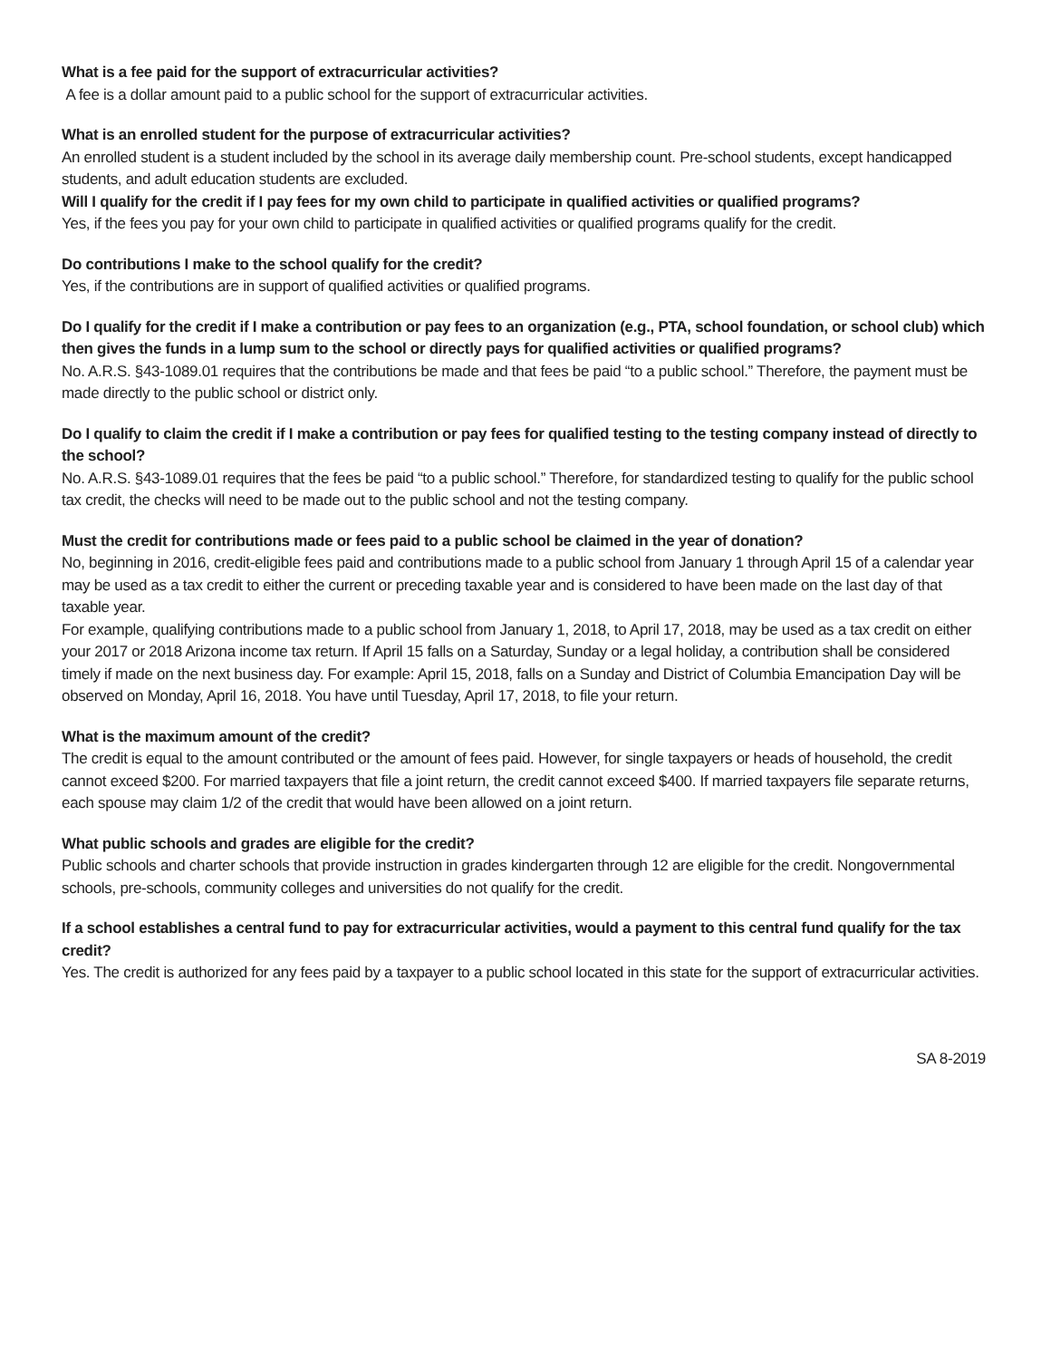What is a fee paid for the support of extracurricular activities?
A fee is a dollar amount paid to a public school for the support of extracurricular activities.
What is an enrolled student for the purpose of extracurricular activities?
An enrolled student is a student included by the school in its average daily membership count. Pre-school students, except handicapped students, and adult education students are excluded.
Will I qualify for the credit if I pay fees for my own child to participate in qualified activities or qualified programs?
Yes, if the fees you pay for your own child to participate in qualified activities or qualified programs qualify for the credit.
Do contributions I make to the school qualify for the credit?
Yes, if the contributions are in support of qualified activities or qualified programs.
Do I qualify for the credit if I make a contribution or pay fees to an organization (e.g., PTA, school foundation, or school club) which then gives the funds in a lump sum to the school or directly pays for qualified activities or qualified programs?
No. A.R.S. §43-1089.01 requires that the contributions be made and that fees be paid “to a public school.” Therefore, the payment must be made directly to the public school or district only.
Do I qualify to claim the credit if I make a contribution or pay fees for qualified testing to the testing company instead of directly to the school?
No. A.R.S. §43-1089.01 requires that the fees be paid “to a public school.” Therefore, for standardized testing to qualify for the public school tax credit, the checks will need to be made out to the public school and not the testing company.
Must the credit for contributions made or fees paid to a public school be claimed in the year of donation?
No, beginning in 2016, credit-eligible fees paid and contributions made to a public school from January 1 through April 15 of a calendar year may be used as a tax credit to either the current or preceding taxable year and is considered to have been made on the last day of that taxable year.
For example, qualifying contributions made to a public school from January 1, 2018, to April 17, 2018, may be used as a tax credit on either your 2017 or 2018 Arizona income tax return. If April 15 falls on a Saturday, Sunday or a legal holiday, a contribution shall be considered timely if made on the next business day. For example: April 15, 2018, falls on a Sunday and District of Columbia Emancipation Day will be observed on Monday, April 16, 2018. You have until Tuesday, April 17, 2018, to file your return.
What is the maximum amount of the credit?
The credit is equal to the amount contributed or the amount of fees paid. However, for single taxpayers or heads of household, the credit cannot exceed $200. For married taxpayers that file a joint return, the credit cannot exceed $400. If married taxpayers file separate returns, each spouse may claim 1/2 of the credit that would have been allowed on a joint return.
What public schools and grades are eligible for the credit?
Public schools and charter schools that provide instruction in grades kindergarten through 12 are eligible for the credit. Nongovernmental schools, pre-schools, community colleges and universities do not qualify for the credit.
If a school establishes a central fund to pay for extracurricular activities, would a payment to this central fund qualify for the tax credit?
Yes. The credit is authorized for any fees paid by a taxpayer to a public school located in this state for the support of extracurricular activities.
SA 8-2019